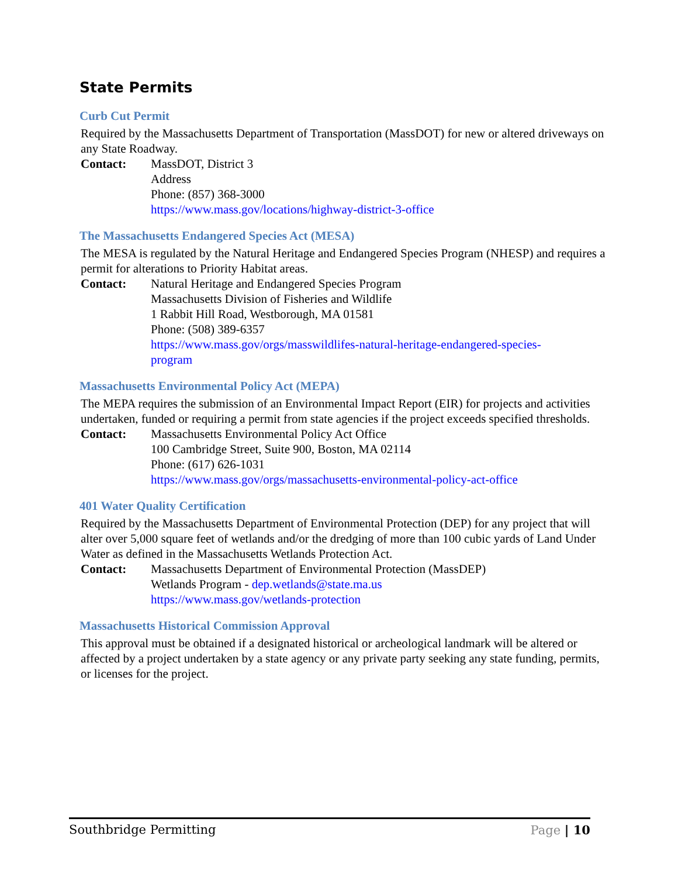State Permits
Curb Cut Permit
Required by the Massachusetts Department of Transportation (MassDOT) for new or altered driveways on any State Roadway.
Contact: MassDOT, District 3
Address
Phone: (857) 368-3000
https://www.mass.gov/locations/highway-district-3-office
The Massachusetts Endangered Species Act (MESA)
The MESA is regulated by the Natural Heritage and Endangered Species Program (NHESP) and requires a permit for alterations to Priority Habitat areas.
Contact: Natural Heritage and Endangered Species Program
Massachusetts Division of Fisheries and Wildlife
1 Rabbit Hill Road, Westborough, MA 01581
Phone: (508) 389-6357
https://www.mass.gov/orgs/masswildlifes-natural-heritage-endangered-species-
program
Massachusetts Environmental Policy Act (MEPA)
The MEPA requires the submission of an Environmental Impact Report (EIR) for projects and activities undertaken, funded or requiring a permit from state agencies if the project exceeds specified thresholds.
Contact: Massachusetts Environmental Policy Act Office
100 Cambridge Street, Suite 900, Boston, MA 02114
Phone: (617) 626-1031
https://www.mass.gov/orgs/massachusetts-environmental-policy-act-office
401 Water Quality Certification
Required by the Massachusetts Department of Environmental Protection (DEP) for any project that will alter over 5,000 square feet of wetlands and/or the dredging of more than 100 cubic yards of Land Under Water as defined in the Massachusetts Wetlands Protection Act.
Contact: Massachusetts Department of Environmental Protection (MassDEP)
Wetlands Program - dep.wetlands@state.ma.us
https://www.mass.gov/wetlands-protection
Massachusetts Historical Commission Approval
This approval must be obtained if a designated historical or archeological landmark will be altered or affected by a project undertaken by a state agency or any private party seeking any state funding, permits, or licenses for the project.
Southbridge Permitting Page | 10